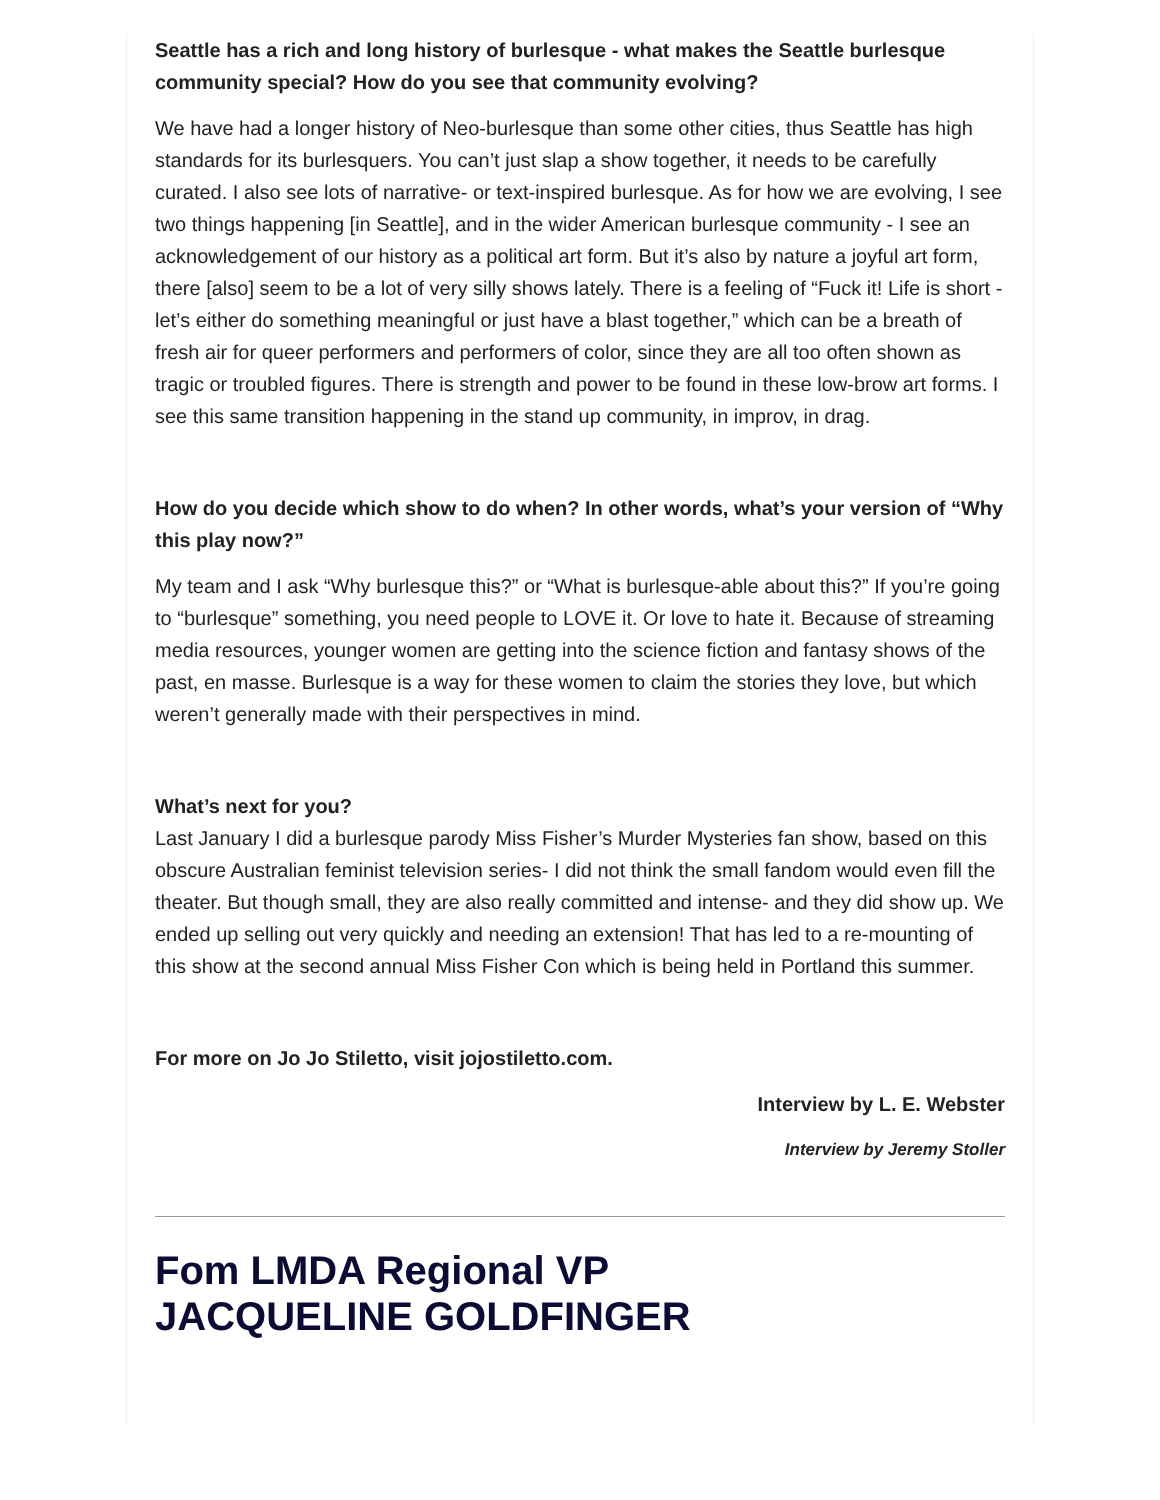Seattle has a rich and long history of burlesque - what makes the Seattle burlesque community special? How do you see that community evolving?
We have had a longer history of Neo-burlesque than some other cities, thus Seattle has high standards for its burlesquers. You can’t just slap a show together, it needs to be carefully curated. I also see lots of narrative- or text-inspired burlesque. As for how we are evolving, I see two things happening [in Seattle], and in the wider American burlesque community - I see an acknowledgement of our history as a political art form. But it’s also by nature a joyful art form, there [also] seem to be a lot of very silly shows lately. There is a feeling of “Fuck it! Life is short - let’s either do something meaningful or just have a blast together,” which can be a breath of fresh air for queer performers and performers of color, since they are all too often shown as tragic or troubled figures. There is strength and power to be found in these low-brow art forms. I see this same transition happening in the stand up community, in improv, in drag.
How do you decide which show to do when? In other words, what’s your version of “Why this play now?”
My team and I ask “Why burlesque this?” or “What is burlesque-able about this?” If you’re going to “burlesque” something, you need people to LOVE it. Or love to hate it. Because of streaming media resources, younger women are getting into the science fiction and fantasy shows of the past, en masse. Burlesque is a way for these women to claim the stories they love, but which weren’t generally made with their perspectives in mind.
What’s next for you?
Last January I did a burlesque parody Miss Fisher’s Murder Mysteries fan show, based on this obscure Australian feminist television series- I did not think the small fandom would even fill the theater. But though small, they are also really committed and intense- and they did show up. We ended up selling out very quickly and needing an extension! That has led to a re-mounting of this show at the second annual Miss Fisher Con which is being held in Portland this summer.
For more on Jo Jo Stiletto, visit jojostiletto.com.
Interview by L. E. Webster
Interview by Jeremy Stoller
Fom LMDA Regional VP
JACQUELINE GOLDFINGER